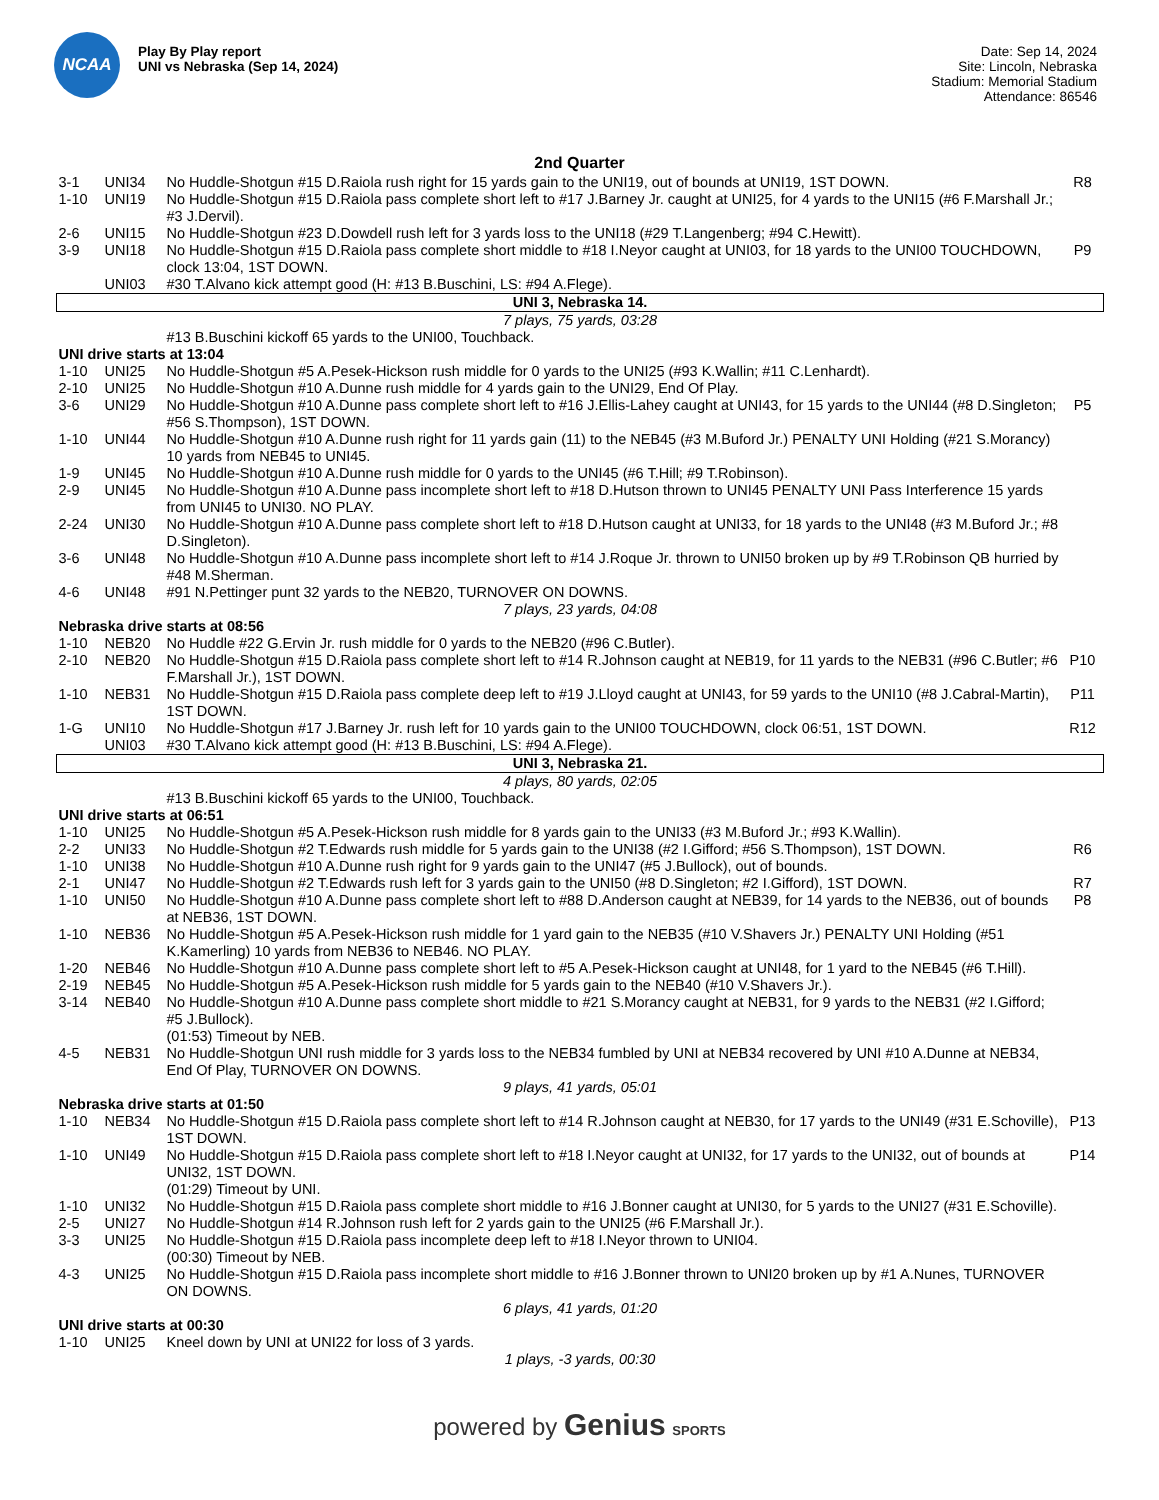NCAA
Play By Play report
UNI vs Nebraska (Sep 14, 2024)
Date: Sep 14, 2024
Site: Lincoln, Nebraska
Stadium: Memorial Stadium
Attendance: 86546
2nd Quarter
| 3-1 | UNI34 | No Huddle-Shotgun #15 D.Raiola rush right for 15 yards gain to the UNI19, out of bounds at UNI19, 1ST DOWN. | R8 |
| 1-10 | UNI19 | No Huddle-Shotgun #15 D.Raiola pass complete short left to #17 J.Barney Jr. caught at UNI25, for 4 yards to the UNI15 (#6 F.Marshall Jr.; #3 J.Dervil). | |
| 2-6 | UNI15 | No Huddle-Shotgun #23 D.Dowdell rush left for 3 yards loss to the UNI18 (#29 T.Langenberg; #94 C.Hewitt). | |
| 3-9 | UNI18 | No Huddle-Shotgun #15 D.Raiola pass complete short middle to #18 I.Neyor caught at UNI03, for 18 yards to the UNI00 TOUCHDOWN, clock 13:04, 1ST DOWN. | P9 |
| | UNI03 | #30 T.Alvano kick attempt good (H: #13 B.Buschini, LS: #94 A.Flege). | |
| UNI 3, Nebraska 14. | | | |
| 7 plays, 75 yards, 03:28 | | | |
| | | #13 B.Buschini kickoff 65 yards to the UNI00, Touchback. | |
| UNI drive starts at 13:04 | | | |
| 1-10 | UNI25 | No Huddle-Shotgun #5 A.Pesek-Hickson rush middle for 0 yards to the UNI25 (#93 K.Wallin; #11 C.Lenhardt). | |
| 2-10 | UNI25 | No Huddle-Shotgun #10 A.Dunne rush middle for 4 yards gain to the UNI29, End Of Play. | |
| 3-6 | UNI29 | No Huddle-Shotgun #10 A.Dunne pass complete short left to #16 J.Ellis-Lahey caught at UNI43, for 15 yards to the UNI44 (#8 D.Singleton; #56 S.Thompson), 1ST DOWN. | P5 |
| 1-10 | UNI44 | No Huddle-Shotgun #10 A.Dunne rush right for 11 yards gain (11) to the NEB45 (#3 M.Buford Jr.) PENALTY UNI Holding (#21 S.Morancy) 10 yards from NEB45 to UNI45. | |
| 1-9 | UNI45 | No Huddle-Shotgun #10 A.Dunne rush middle for 0 yards to the UNI45 (#6 T.Hill; #9 T.Robinson). | |
| 2-9 | UNI45 | No Huddle-Shotgun #10 A.Dunne pass incomplete short left to #18 D.Hutson thrown to UNI45 PENALTY UNI Pass Interference 15 yards from UNI45 to UNI30. NO PLAY. | |
| 2-24 | UNI30 | No Huddle-Shotgun #10 A.Dunne pass complete short left to #18 D.Hutson caught at UNI33, for 18 yards to the UNI48 (#3 M.Buford Jr.; #8 D.Singleton). | |
| 3-6 | UNI48 | No Huddle-Shotgun #10 A.Dunne pass incomplete short left to #14 J.Roque Jr. thrown to UNI50 broken up by #9 T.Robinson QB hurried by #48 M.Sherman. | |
| 4-6 | UNI48 | #91 N.Pettinger punt 32 yards to the NEB20, TURNOVER ON DOWNS. | |
| 7 plays, 23 yards, 04:08 | | | |
| Nebraska drive starts at 08:56 | | | |
| 1-10 | NEB20 | No Huddle #22 G.Ervin Jr. rush middle for 0 yards to the NEB20 (#96 C.Butler). | |
| 2-10 | NEB20 | No Huddle-Shotgun #15 D.Raiola pass complete short left to #14 R.Johnson caught at NEB19, for 11 yards to the NEB31 (#96 C.Butler; #6 F.Marshall Jr.), 1ST DOWN. | P10 |
| 1-10 | NEB31 | No Huddle-Shotgun #15 D.Raiola pass complete deep left to #19 J.Lloyd caught at UNI43, for 59 yards to the UNI10 (#8 J.Cabral-Martin), 1ST DOWN. | P11 |
| 1-G | UNI10 | No Huddle-Shotgun #17 J.Barney Jr. rush left for 10 yards gain to the UNI00 TOUCHDOWN, clock 06:51, 1ST DOWN. | R12 |
| | UNI03 | #30 T.Alvano kick attempt good (H: #13 B.Buschini, LS: #94 A.Flege). | |
| UNI 3, Nebraska 21. | | | |
| 4 plays, 80 yards, 02:05 | | | |
| | | #13 B.Buschini kickoff 65 yards to the UNI00, Touchback. | |
| UNI drive starts at 06:51 | | | |
| 1-10 | UNI25 | No Huddle-Shotgun #5 A.Pesek-Hickson rush middle for 8 yards gain to the UNI33 (#3 M.Buford Jr.; #93 K.Wallin). | |
| 2-2 | UNI33 | No Huddle-Shotgun #2 T.Edwards rush middle for 5 yards gain to the UNI38 (#2 I.Gifford; #56 S.Thompson), 1ST DOWN. | R6 |
| 1-10 | UNI38 | No Huddle-Shotgun #10 A.Dunne rush right for 9 yards gain to the UNI47 (#5 J.Bullock), out of bounds. | |
| 2-1 | UNI47 | No Huddle-Shotgun #2 T.Edwards rush left for 3 yards gain to the UNI50 (#8 D.Singleton; #2 I.Gifford), 1ST DOWN. | R7 |
| 1-10 | UNI50 | No Huddle-Shotgun #10 A.Dunne pass complete short left to #88 D.Anderson caught at NEB39, for 14 yards to the NEB36, out of bounds at NEB36, 1ST DOWN. | P8 |
| 1-10 | NEB36 | No Huddle-Shotgun #5 A.Pesek-Hickson rush middle for 1 yard gain to the NEB35 (#10 V.Shavers Jr.) PENALTY UNI Holding (#51 K.Kamerling) 10 yards from NEB36 to NEB46. NO PLAY. | |
| 1-20 | NEB46 | No Huddle-Shotgun #10 A.Dunne pass complete short left to #5 A.Pesek-Hickson caught at UNI48, for 1 yard to the NEB45 (#6 T.Hill). | |
| 2-19 | NEB45 | No Huddle-Shotgun #5 A.Pesek-Hickson rush middle for 5 yards gain to the NEB40 (#10 V.Shavers Jr.). | |
| 3-14 | NEB40 | No Huddle-Shotgun #10 A.Dunne pass complete short middle to #21 S.Morancy caught at NEB31, for 9 yards to the NEB31 (#2 I.Gifford; #5 J.Bullock). (01:53) Timeout by NEB. | |
| 4-5 | NEB31 | No Huddle-Shotgun UNI rush middle for 3 yards loss to the NEB34 fumbled by UNI at NEB34 recovered by UNI #10 A.Dunne at NEB34, End Of Play, TURNOVER ON DOWNS. | |
| 9 plays, 41 yards, 05:01 | | | |
| Nebraska drive starts at 01:50 | | | |
| 1-10 | NEB34 | No Huddle-Shotgun #15 D.Raiola pass complete short left to #14 R.Johnson caught at NEB30, for 17 yards to the UNI49 (#31 E.Schoville), 1ST DOWN. | P13 |
| 1-10 | UNI49 | No Huddle-Shotgun #15 D.Raiola pass complete short left to #18 I.Neyor caught at UNI32, for 17 yards to the UNI32, out of bounds at UNI32, 1ST DOWN. (01:29) Timeout by UNI. | P14 |
| 1-10 | UNI32 | No Huddle-Shotgun #15 D.Raiola pass complete short middle to #16 J.Bonner caught at UNI30, for 5 yards to the UNI27 (#31 E.Schoville). | |
| 2-5 | UNI27 | No Huddle-Shotgun #14 R.Johnson rush left for 2 yards gain to the UNI25 (#6 F.Marshall Jr.). | |
| 3-3 | UNI25 | No Huddle-Shotgun #15 D.Raiola pass incomplete deep left to #18 I.Neyor thrown to UNI04. (00:30) Timeout by NEB. | |
| 4-3 | UNI25 | No Huddle-Shotgun #15 D.Raiola pass incomplete short middle to #16 J.Bonner thrown to UNI20 broken up by #1 A.Nunes, TURNOVER ON DOWNS. | |
| 6 plays, 41 yards, 01:20 | | | |
| UNI drive starts at 00:30 | | | |
| 1-10 | UNI25 | Kneel down by UNI at UNI22 for loss of 3 yards. | |
| 1 plays, -3 yards, 00:30 | | | |
powered by Genius SPORTS